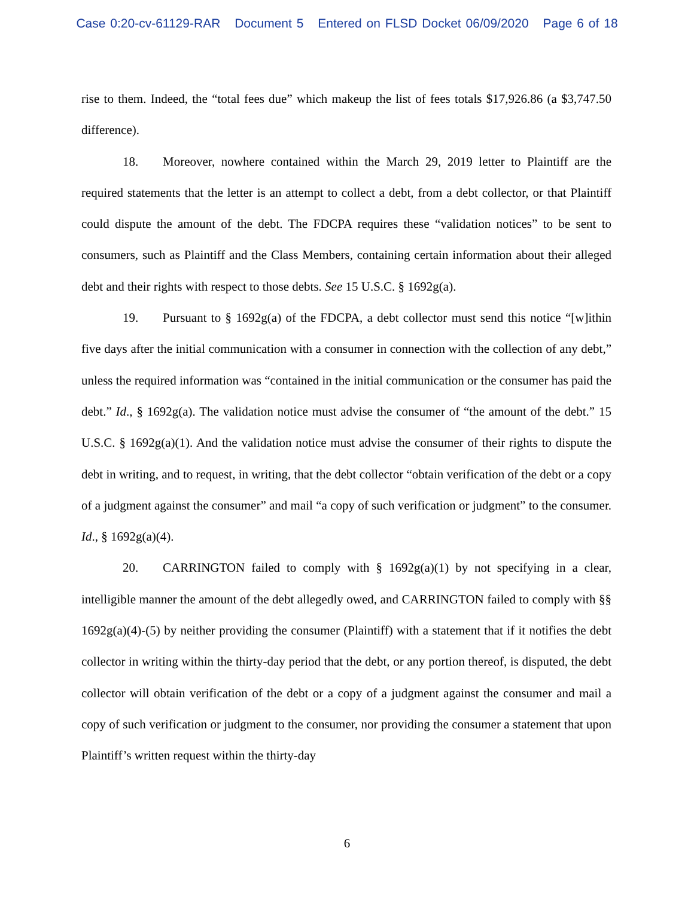Case 0:20-cv-61129-RAR Document 5 Entered on FLSD Docket 06/09/2020 Page 6 of 18
rise to them. Indeed, the “total fees due” which makeup the list of fees totals $17,926.86 (a $3,747.50 difference).
18. Moreover, nowhere contained within the March 29, 2019 letter to Plaintiff are the required statements that the letter is an attempt to collect a debt, from a debt collector, or that Plaintiff could dispute the amount of the debt. The FDCPA requires these “validation notices” to be sent to consumers, such as Plaintiff and the Class Members, containing certain information about their alleged debt and their rights with respect to those debts. See 15 U.S.C. § 1692g(a).
19. Pursuant to § 1692g(a) of the FDCPA, a debt collector must send this notice “[w]ithin five days after the initial communication with a consumer in connection with the collection of any debt,” unless the required information was “contained in the initial communication or the consumer has paid the debt.” Id., § 1692g(a). The validation notice must advise the consumer of “the amount of the debt.” 15 U.S.C. § 1692g(a)(1). And the validation notice must advise the consumer of their rights to dispute the debt in writing, and to request, in writing, that the debt collector “obtain verification of the debt or a copy of a judgment against the consumer” and mail “a copy of such verification or judgment” to the consumer. Id., § 1692g(a)(4).
20. CARRINGTON failed to comply with § 1692g(a)(1) by not specifying in a clear, intelligible manner the amount of the debt allegedly owed, and CARRINGTON failed to comply with §§ 1692g(a)(4)-(5) by neither providing the consumer (Plaintiff) with a statement that if it notifies the debt collector in writing within the thirty-day period that the debt, or any portion thereof, is disputed, the debt collector will obtain verification of the debt or a copy of a judgment against the consumer and mail a copy of such verification or judgment to the consumer, nor providing the consumer a statement that upon Plaintiff’s written request within the thirty-day
6